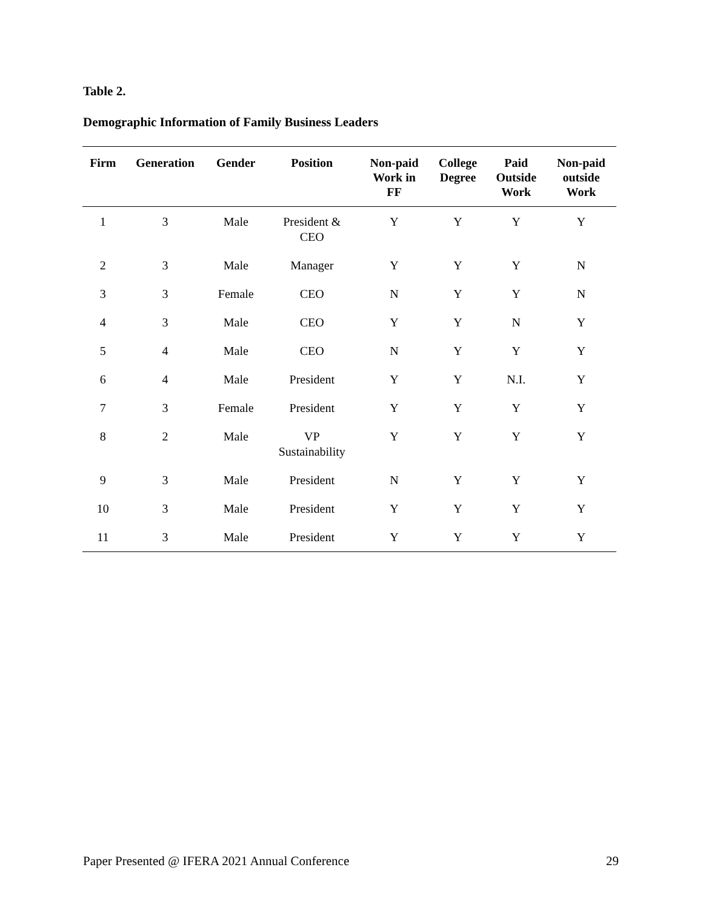Table 2.
Demographic Information of Family Business Leaders
| Firm | Generation | Gender | Position | Non-paid Work in FF | College Degree | Paid Outside Work | Non-paid outside Work |
| --- | --- | --- | --- | --- | --- | --- | --- |
| 1 | 3 | Male | President & CEO | Y | Y | Y | Y |
| 2 | 3 | Male | Manager | Y | Y | Y | N |
| 3 | 3 | Female | CEO | N | Y | Y | N |
| 4 | 3 | Male | CEO | Y | Y | N | Y |
| 5 | 4 | Male | CEO | N | Y | Y | Y |
| 6 | 4 | Male | President | Y | Y | N.I. | Y |
| 7 | 3 | Female | President | Y | Y | Y | Y |
| 8 | 2 | Male | VP Sustainability | Y | Y | Y | Y |
| 9 | 3 | Male | President | N | Y | Y | Y |
| 10 | 3 | Male | President | Y | Y | Y | Y |
| 11 | 3 | Male | President | Y | Y | Y | Y |
Paper Presented @ IFERA 2021 Annual Conference
29